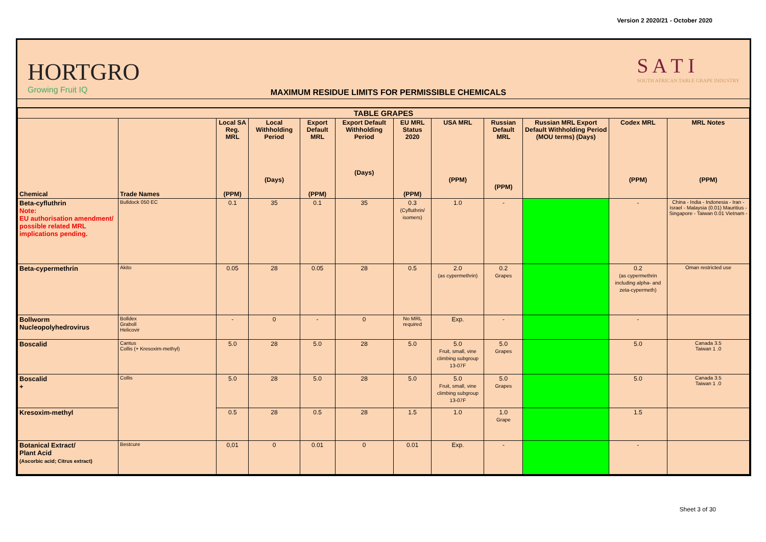Version 2 2020/21 - October 2020
HORTGRO
Growing Fruit IQ
MAXIMUM RESIDUE LIMITS FOR PERMISSIBLE CHEMICALS
S A T I
SOUTH AFRICAN TABLE GRAPE INDUSTRY
| TABLE GRAPES | | | | | | | | | | | |
| --- | --- | --- | --- | --- | --- | --- | --- | --- | --- | --- | --- |
| Chemical | Trade Names | Local SA Reg. MRL (PPM) | Local Withholding Period (Days) | Export Default MRL (PPM) | Export Default Withholding Period (Days) | EU MRL Status 2020 (PPM) | USA MRL (PPM) | Russian Default MRL (PPM) | Russian MRL Export Default Withholding Period (MOU terms) (Days) | Codex MRL (PPM) | MRL Notes (PPM) |
| Beta-cyfluthrin Note: EU authorisation amendment/ possible related MRL implications pending. | Bulldock 050 EC | 0.1 | 35 | 0.1 | 35 | 0.3 (Cyfluthrin/ isomers) | 1.0 | - | | - | China - India - Indonesia - Iran - Israel - Malaysia (0.01) Mauritius - Singapore - Taiwan 0.01 Vietnam - |
| Beta-cypermethrin | Akito | 0.05 | 28 | 0.05 | 28 | 0.5 | 2.0 (as cypermethrin) | 0.2 Grapes | | 0.2 (as cypermethrin including alpha- and zeta-cypermeth) | Oman restricted use |
| Bollworm Nucleopolyhedrovirus | Bolldex Graboll Helicovir | - | 0 | - | 0 | No MRL required | Exp. | - | | - | |
| Boscalid | Cantus Collis (+ Kresoxim-methyl) | 5.0 | 28 | 5.0 | 28 | 5.0 | 5.0 Fruit, small, vine climbing subgroup 13-07F | 5.0 Grapes | | 5.0 | Canada 3.5 Taiwan 1 .0 |
| Boscalid + | Collis | 5.0 | 28 | 5.0 | 28 | 5.0 | 5.0 Fruit, small, vine climbing subgroup 13-07F | 5.0 Grapes | | 5.0 | Canada 3.5 Taiwan 1 .0 |
| Kresoxim-methyl | | 0.5 | 28 | 0.5 | 28 | 1.5 | 1.0 | 1.0 Grape | | 1.5 | |
| Botanical Extract/ Plant Acid (Ascorbic acid; Citrus extract) | Bestcure | 0,01 | 0 | 0.01 | 0 | 0.01 | Exp. | - | | - | |
Sheet 3 of 30